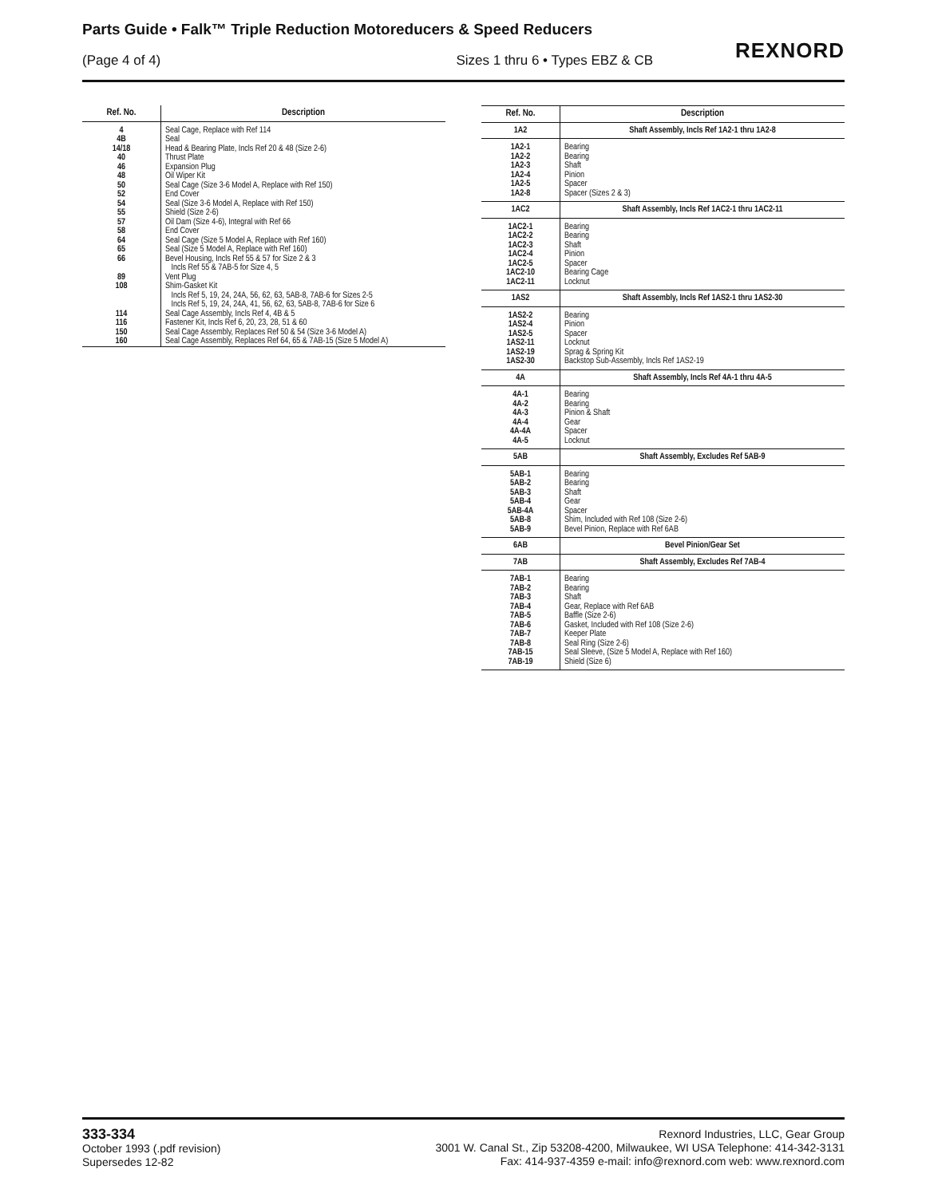Parts Guide • Falk™ Triple Reduction Motoreducers & Speed Reducers
(Page 4 of 4) Sizes 1 thru 6 • Types EBZ & CB
REXNORD
| Ref. No. | Description |
| --- | --- |
| 4 4B 14/18 40 46 48 50 52 54 55 57 58 64 65 66 89 108 114 116 150 160 | Seal Cage, Replace with Ref 114 Seal Head & Bearing Plate, Incls Ref 20 & 48 (Size 2-6) Thrust Plate Expansion Plug Oil Wiper Kit Seal Cage (Size 3-6 Model A, Replace with Ref 150) End Cover Seal (Size 3-6 Model A, Replace with Ref 150) Shield (Size 2-6) Oil Dam (Size 4-6), Integral with Ref 66 End Cover Seal Cage (Size 5 Model A, Replace with Ref 160) Seal (Size 5 Model A, Replace with Ref 160) Bevel Housing, Incls Ref 55 & 57 for Size 2 & 3 Incls Ref 55 & 7AB-5 for Size 4, 5 Vent Plug Shim-Gasket Kit Incls Ref 5, 19, 24, 24A, 56, 62, 63, 5AB-8, 7AB-6 for Sizes 2-5 Incls Ref 5, 19, 24, 24A, 41, 56, 62, 63, 5AB-8, 7AB-6 for Size 6 Seal Cage Assembly, Incls Ref 4, 4B & 5 Fastener Kit, Incls Ref 6, 20, 23, 28, 51 & 60 Seal Cage Assembly, Replaces Ref 50 & 54 (Size 3-6 Model A) Seal Cage Assembly, Replaces Ref 64, 65 & 7AB-15 (Size 5 Model A) |
| Ref. No. | Description |
| --- | --- |
| 1A2 | Shaft Assembly, Incls Ref 1A2-1 thru 1A2-8 |
| 1A2-1 1A2-2 1A2-3 1A2-4 1A2-5 1A2-8 | Bearing Bearing Shaft Pinion Spacer Spacer (Sizes 2 & 3) |
| 1AC2 | Shaft Assembly, Incls Ref 1AC2-1 thru 1AC2-11 |
| 1AC2-1 1AC2-2 1AC2-3 1AC2-4 1AC2-5 1AC2-10 1AC2-11 | Bearing Bearing Shaft Pinion Spacer Bearing Cage Locknut |
| 1AS2 | Shaft Assembly, Incls Ref 1AS2-1 thru 1AS2-30 |
| 1AS2-2 1AS2-4 1AS2-5 1AS2-11 1AS2-19 1AS2-30 | Bearing Pinion Spacer Locknut Sprag & Spring Kit Backstop Sub-Assembly, Incls Ref 1AS2-19 |
| 4A | Shaft Assembly, Incls Ref 4A-1 thru 4A-5 |
| 4A-1 4A-2 4A-3 4A-4 4A-4A 4A-5 | Bearing Bearing Pinion & Shaft Gear Spacer Locknut |
| 5AB | Shaft Assembly, Excludes Ref 5AB-9 |
| 5AB-1 5AB-2 5AB-3 5AB-4 5AB-4A 5AB-8 5AB-9 | Bearing Bearing Shaft Gear Spacer Shim, Included with Ref 108 (Size 2-6) Bevel Pinion, Replace with Ref 6AB |
| 6AB | Bevel Pinion/Gear Set |
| 7AB | Shaft Assembly, Excludes Ref 7AB-4 |
| 7AB-1 7AB-2 7AB-3 7AB-4 7AB-5 7AB-6 7AB-7 7AB-8 7AB-15 7AB-19 | Bearing Bearing Shaft Gear, Replace with Ref 6AB Baffle (Size 2-6) Gasket, Included with Ref 108 (Size 2-6) Keeper Plate Seal Ring (Size 2-6) Seal Sleeve, (Size 5 Model A, Replace with Ref 160) Shield (Size 6) |
333-334
October 1993 (.pdf revision)
Supersedes 12-82
Rexnord Industries, LLC, Gear Group
3001 W. Canal St., Zip 53208-4200, Milwaukee, WI USA Telephone: 414-342-3131
Fax: 414-937-4359 e-mail: info@rexnord.com web: www.rexnord.com